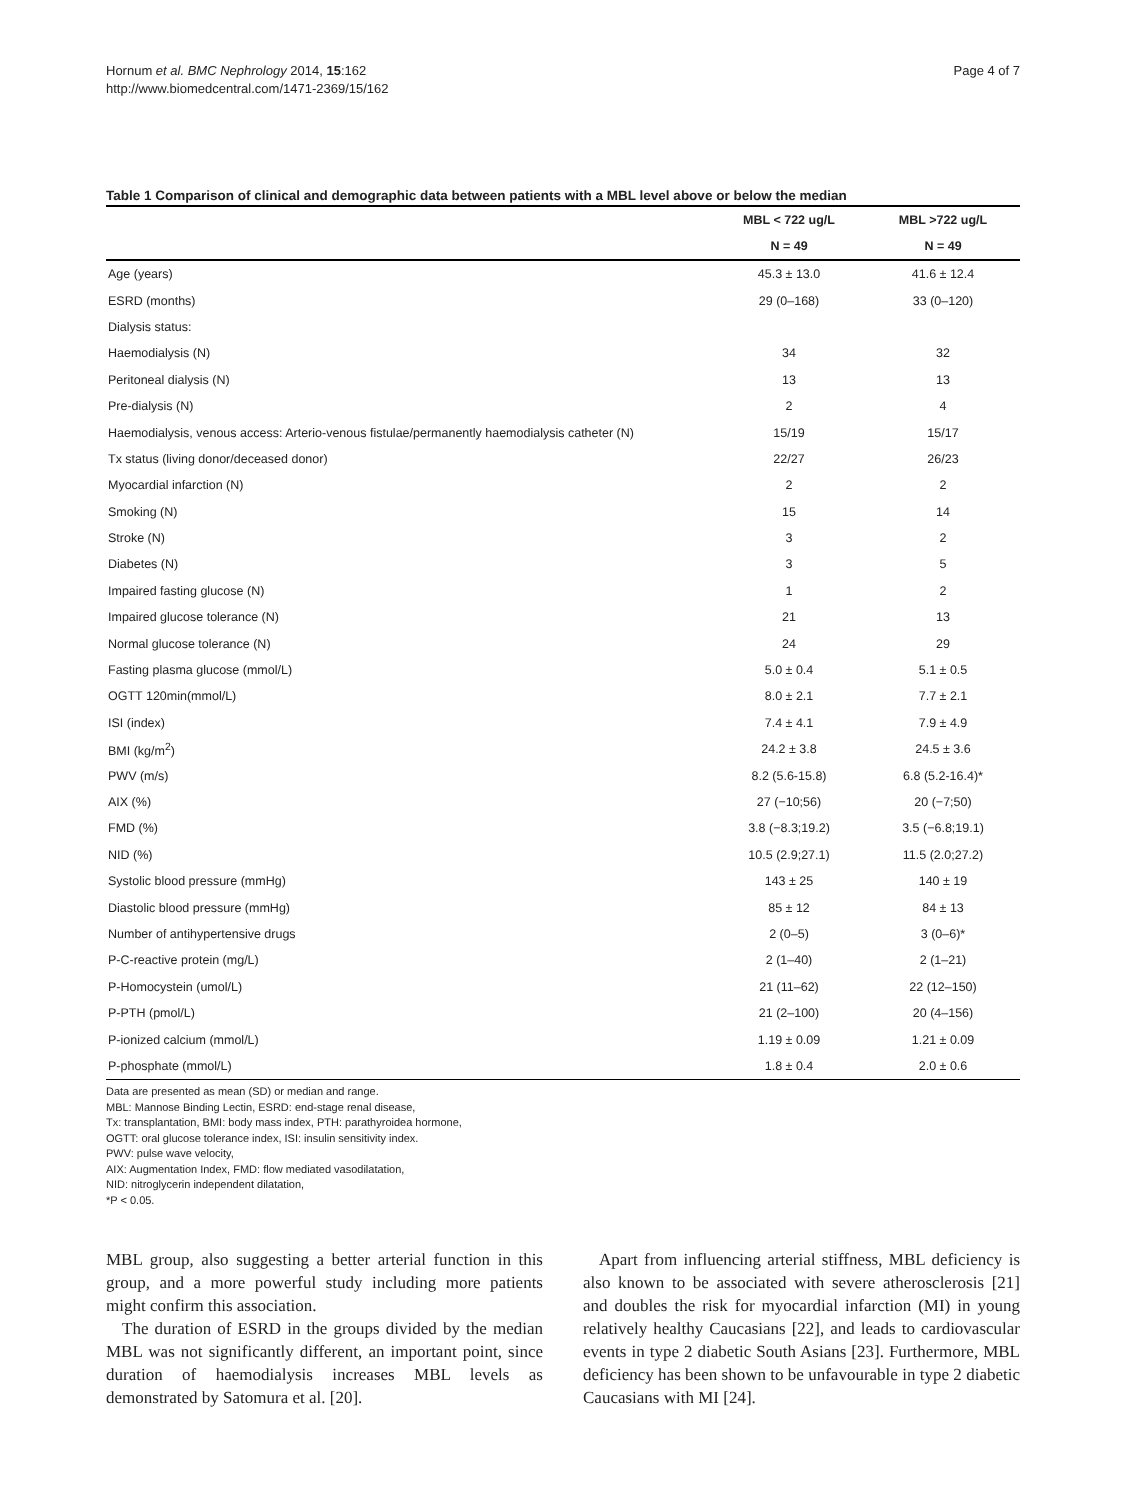Hornum et al. BMC Nephrology 2014, 15:162
http://www.biomedcentral.com/1471-2369/15/162
Page 4 of 7
Table 1 Comparison of clinical and demographic data between patients with a MBL level above or below the median
| | MBL < 722 ug/L | MBL >722 ug/L |
| --- | --- | --- |
| | N = 49 | N = 49 |
| Age (years) | 45.3 ± 13.0 | 41.6 ± 12.4 |
| ESRD (months) | 29 (0–168) | 33 (0–120) |
| Dialysis status: | | |
| Haemodialysis (N) | 34 | 32 |
| Peritoneal dialysis (N) | 13 | 13 |
| Pre-dialysis (N) | 2 | 4 |
| Haemodialysis, venous access: Arterio-venous fistulae/permanently haemodialysis catheter (N) | 15/19 | 15/17 |
| Tx status (living donor/deceased donor) | 22/27 | 26/23 |
| Myocardial infarction (N) | 2 | 2 |
| Smoking (N) | 15 | 14 |
| Stroke (N) | 3 | 2 |
| Diabetes (N) | 3 | 5 |
| Impaired fasting glucose (N) | 1 | 2 |
| Impaired glucose tolerance (N) | 21 | 13 |
| Normal glucose tolerance (N) | 24 | 29 |
| Fasting plasma glucose (mmol/L) | 5.0 ± 0.4 | 5.1 ± 0.5 |
| OGTT 120min(mmol/L) | 8.0 ± 2.1 | 7.7 ± 2.1 |
| ISI (index) | 7.4 ± 4.1 | 7.9 ± 4.9 |
| BMI (kg/m<sup>2</sup>) | 24.2 ± 3.8 | 24.5 ± 3.6 |
| PWV (m/s) | 8.2 (5.6-15.8) | 6.8 (5.2-16.4)* |
| AIX (%) | 27 (−10;56) | 20 (−7;50) |
| FMD (%) | 3.8 (−8.3;19.2) | 3.5 (−6.8;19.1) |
| NID (%) | 10.5 (2.9;27.1) | 11.5 (2.0;27.2) |
| Systolic blood pressure (mmHg) | 143 ± 25 | 140 ± 19 |
| Diastolic blood pressure (mmHg) | 85 ± 12 | 84 ± 13 |
| Number of antihypertensive drugs | 2 (0–5) | 3 (0–6)* |
| P-C-reactive protein (mg/L) | 2 (1–40) | 2 (1–21) |
| P-Homocystein (umol/L) | 21 (11–62) | 22 (12–150) |
| P-PTH (pmol/L) | 21 (2–100) | 20 (4–156) |
| P-ionized calcium (mmol/L) | 1.19 ± 0.09 | 1.21 ± 0.09 |
| P-phosphate (mmol/L) | 1.8 ± 0.4 | 2.0 ± 0.6 |
Data are presented as mean (SD) or median and range.
MBL: Mannose Binding Lectin, ESRD: end-stage renal disease,
Tx: transplantation, BMI: body mass index, PTH: parathyroidea hormone,
OGTT: oral glucose tolerance index, ISI: insulin sensitivity index.
PWV: pulse wave velocity,
AIX: Augmentation Index, FMD: flow mediated vasodilatation,
NID: nitroglycerin independent dilatation,
*P < 0.05.
MBL group, also suggesting a better arterial function in this group, and a more powerful study including more patients might confirm this association.
The duration of ESRD in the groups divided by the median MBL was not significantly different, an important point, since duration of haemodialysis increases MBL levels as demonstrated by Satomura et al. [20].
Apart from influencing arterial stiffness, MBL deficiency is also known to be associated with severe atherosclerosis [21] and doubles the risk for myocardial infarction (MI) in young relatively healthy Caucasians [22], and leads to cardiovascular events in type 2 diabetic South Asians [23]. Furthermore, MBL deficiency has been shown to be unfavourable in type 2 diabetic Caucasians with MI [24].